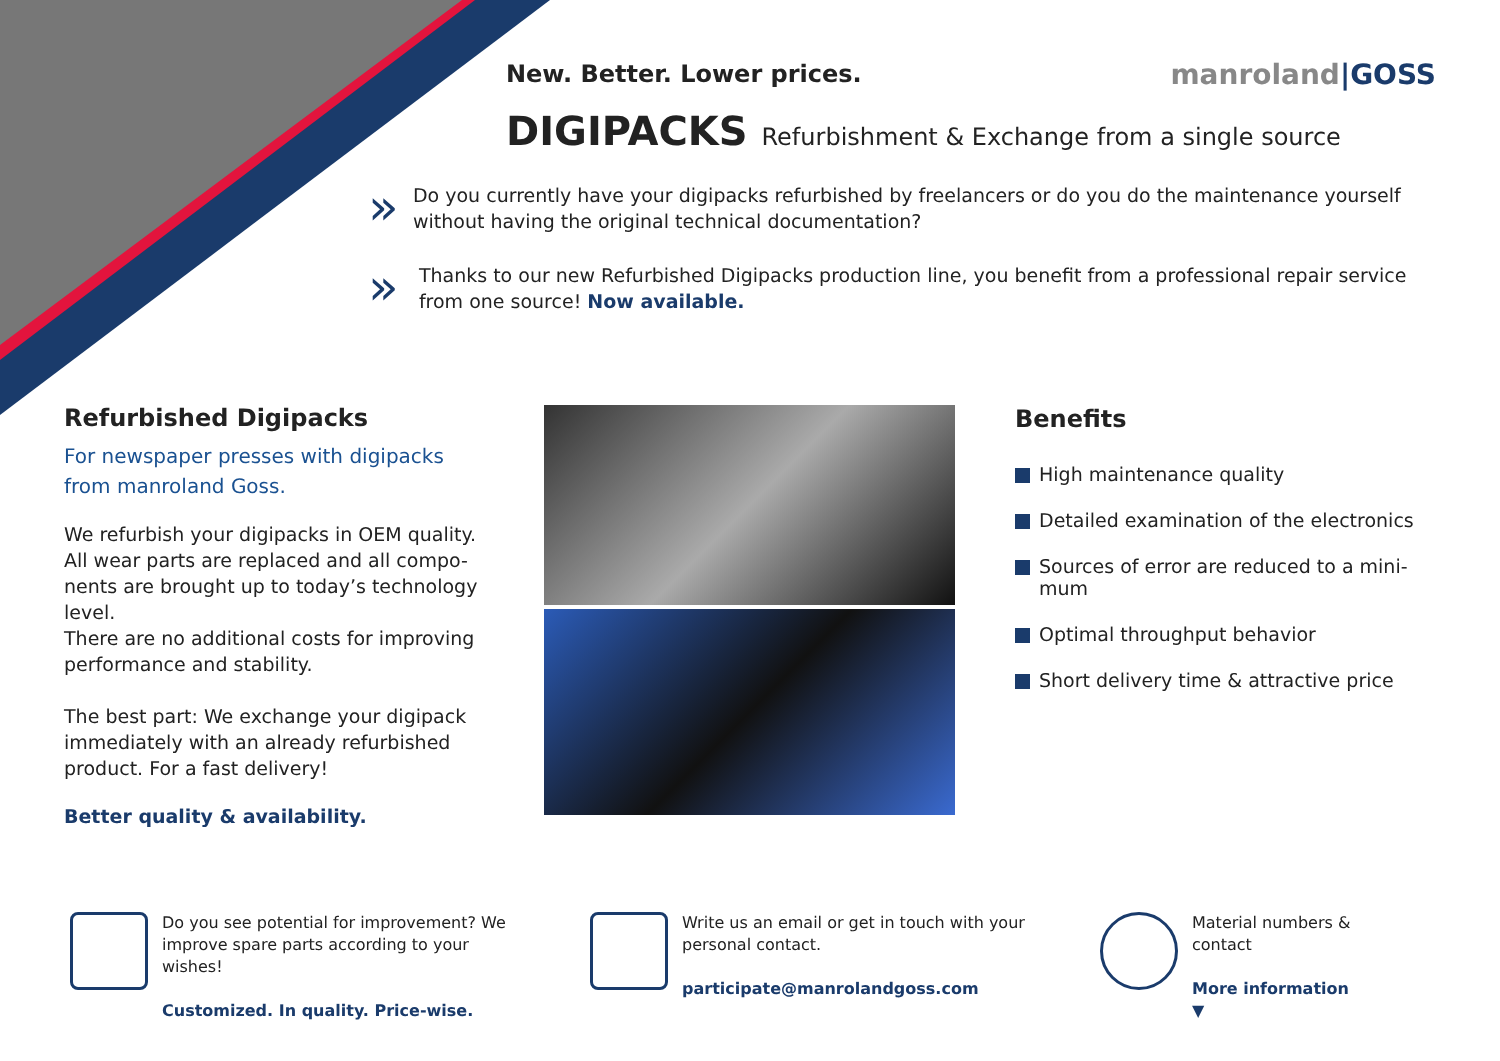New. Better. Lower prices.
manroland|GOSS
DIGIPACKS Refurbishment & Exchange from a single source
»
Do you currently have your digipacks refurbished by freelancers or do you do the maintenance yourself without having the original technical documentation?
»
Thanks to our new Refurbished Digipacks production line, you benefit from a professional repair service from one source! Now available.
Refurbished Digipacks
For newspaper presses with digipacks from manroland Goss.
We refurbish your digipacks in OEM quality. All wear parts are replaced and all compo-nents are brought up to today’s technology level.
There are no additional costs for improving performance and stability.
The best part: We exchange your digipack immediately with an already refurbished product. For a fast delivery!
Better quality & availability.
Benefits
High maintenance quality
Detailed examination of the electronics
Sources of error are reduced to a mini-mum
Optimal throughput behavior
Short delivery time & attractive price
Do you see potential for improvement? We improve spare parts according to your wishes!
Customized. In quality. Price-wise.
Write us an email or get in touch with your personal contact.
participate@manrolandgoss.com
Material numbers & contact
More information ▼